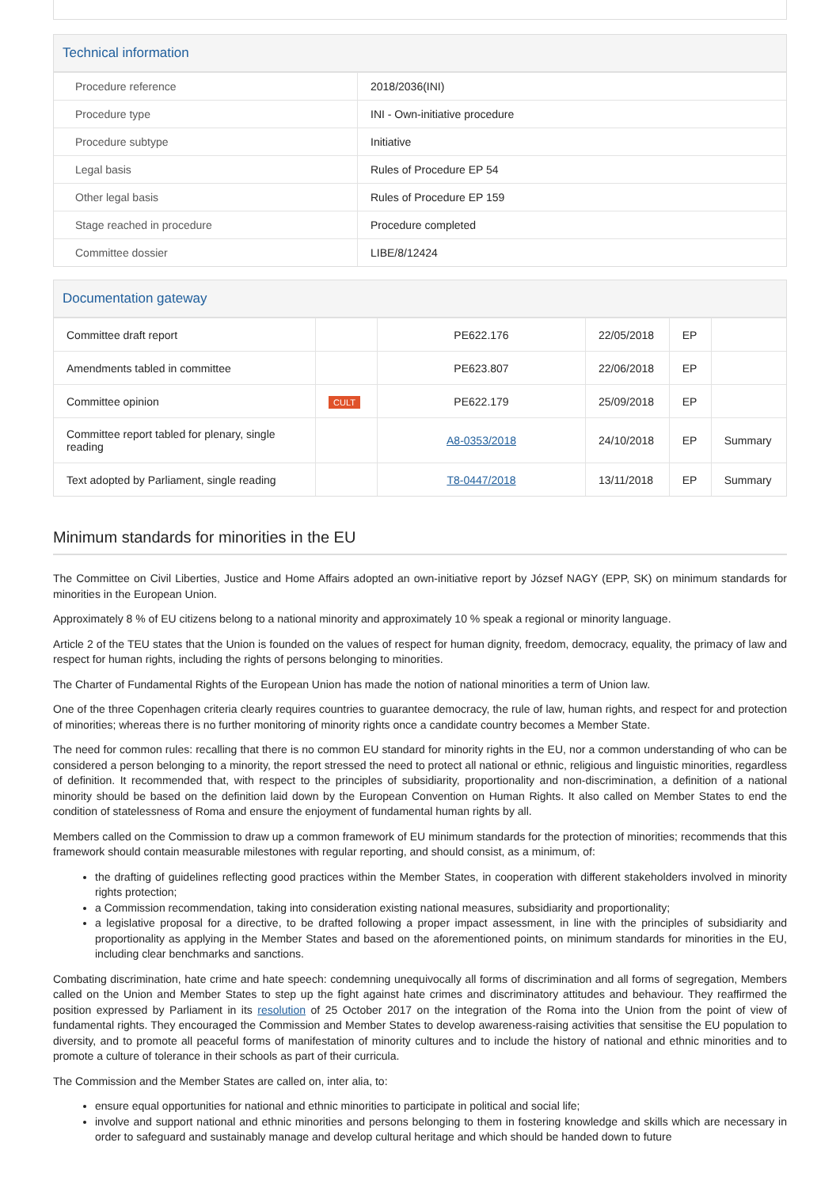Technical information
| Procedure reference | 2018/2036(INI) |
| Procedure type | INI - Own-initiative procedure |
| Procedure subtype | Initiative |
| Legal basis | Rules of Procedure EP 54 |
| Other legal basis | Rules of Procedure EP 159 |
| Stage reached in procedure | Procedure completed |
| Committee dossier | LIBE/8/12424 |
Documentation gateway
| Committee draft report | | PE622.176 | 22/05/2018 | EP | |
| Amendments tabled in committee | | PE623.807 | 22/06/2018 | EP | |
| Committee opinion | CULT | PE622.179 | 25/09/2018 | EP | |
| Committee report tabled for plenary, single reading | | A8-0353/2018 | 24/10/2018 | EP | Summary |
| Text adopted by Parliament, single reading | | T8-0447/2018 | 13/11/2018 | EP | Summary |
Minimum standards for minorities in the EU
The Committee on Civil Liberties, Justice and Home Affairs adopted an own-initiative report by József NAGY (EPP, SK) on minimum standards for minorities in the European Union.
Approximately 8 % of EU citizens belong to a national minority and approximately 10 % speak a regional or minority language.
Article 2 of the TEU states that the Union is founded on the values of respect for human dignity, freedom, democracy, equality, the primacy of law and respect for human rights, including the rights of persons belonging to minorities.
The Charter of Fundamental Rights of the European Union has made the notion of national minorities a term of Union law.
One of the three Copenhagen criteria clearly requires countries to guarantee democracy, the rule of law, human rights, and respect for and protection of minorities; whereas there is no further monitoring of minority rights once a candidate country becomes a Member State.
The need for common rules: recalling that there is no common EU standard for minority rights in the EU, nor a common understanding of who can be considered a person belonging to a minority, the report stressed the need to protect all national or ethnic, religious and linguistic minorities, regardless of definition. It recommended that, with respect to the principles of subsidiarity, proportionality and non-discrimination, a definition of a national minority should be based on the definition laid down by the European Convention on Human Rights. It also called on Member States to end the condition of statelessness of Roma and ensure the enjoyment of fundamental human rights by all.
Members called on the Commission to draw up a common framework of EU minimum standards for the protection of minorities; recommends that this framework should contain measurable milestones with regular reporting, and should consist, as a minimum, of:
the drafting of guidelines reflecting good practices within the Member States, in cooperation with different stakeholders involved in minority rights protection;
a Commission recommendation, taking into consideration existing national measures, subsidiarity and proportionality;
a legislative proposal for a directive, to be drafted following a proper impact assessment, in line with the principles of subsidiarity and proportionality as applying in the Member States and based on the aforementioned points, on minimum standards for minorities in the EU, including clear benchmarks and sanctions.
Combating discrimination, hate crime and hate speech: condemning unequivocally all forms of discrimination and all forms of segregation, Members called on the Union and Member States to step up the fight against hate crimes and discriminatory attitudes and behaviour. They reaffirmed the position expressed by Parliament in its resolution of 25 October 2017 on the integration of the Roma into the Union from the point of view of fundamental rights. They encouraged the Commission and Member States to develop awareness-raising activities that sensitise the EU population to diversity, and to promote all peaceful forms of manifestation of minority cultures and to include the history of national and ethnic minorities and to promote a culture of tolerance in their schools as part of their curricula.
The Commission and the Member States are called on, inter alia, to:
ensure equal opportunities for national and ethnic minorities to participate in political and social life;
involve and support national and ethnic minorities and persons belonging to them in fostering knowledge and skills which are necessary in order to safeguard and sustainably manage and develop cultural heritage and which should be handed down to future